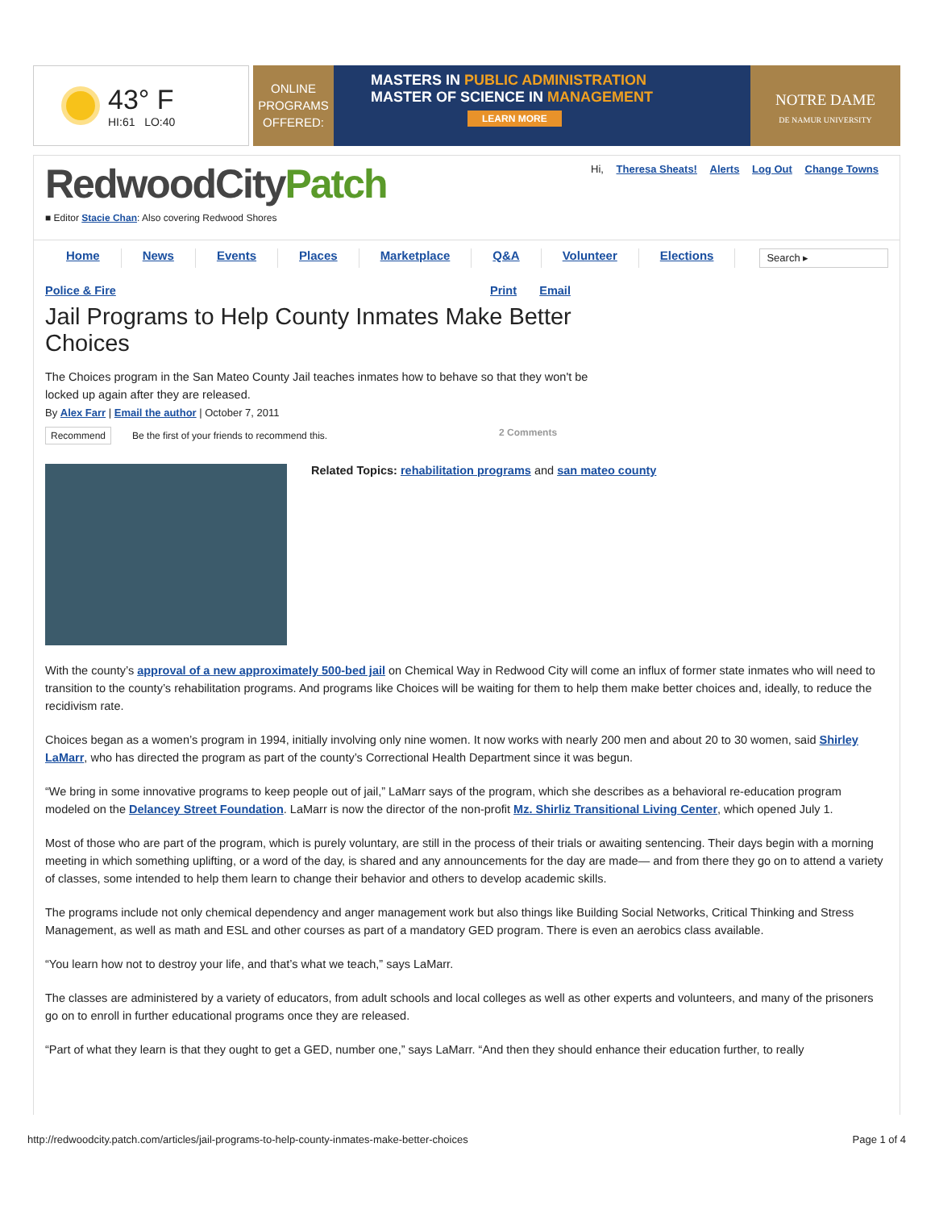43° F
HI:61 LO:40
ONLINE
PROGRAMS
OFFERED:
MASTERS IN PUBLIC ADMINISTRATION
MASTER OF SCIENCE IN MANAGEMENT
LEARN MORE
NOTRE DAME
DE NAMUR UNIVERSITY
Hi, Theresa Sheats! Alerts Log Out Change Towns
RedwoodCityPatch
■ Editor Stacie Chan: Also covering Redwood Shores
Home News Events Places Marketplace Q&A Volunteer Elections
Search ▸
Police & Fire Print Email
Jail Programs to Help County Inmates Make Better Choices
The Choices program in the San Mateo County Jail teaches inmates how to behave so that they won't be locked up again after they are released.
By Alex Farr | Email the author | October 7, 2011
Recommend Be the first of your friends to recommend this. 2 Comments
Related Topics: rehabilitation programs and san mateo county
With the county’s approval of a new approximately 500-bed jail on Chemical Way in Redwood City will come an influx of former state inmates who will need to transition to the county’s rehabilitation programs. And programs like Choices will be waiting for them to help them make better choices and, ideally, to reduce the recidivism rate.
Choices began as a women’s program in 1994, initially involving only nine women. It now works with nearly 200 men and about 20 to 30 women, said Shirley LaMarr, who has directed the program as part of the county’s Correctional Health Department since it was begun.
“We bring in some innovative programs to keep people out of jail,” LaMarr says of the program, which she describes as a behavioral re-education program modeled on the Delancey Street Foundation. LaMarr is now the director of the non-profit Mz. Shirliz Transitional Living Center, which opened July 1.
Most of those who are part of the program, which is purely voluntary, are still in the process of their trials or awaiting sentencing. Their days begin with a morning meeting in which something uplifting, or a word of the day, is shared and any announcements for the day are made— and from there they go on to attend a variety of classes, some intended to help them learn to change their behavior and others to develop academic skills.
The programs include not only chemical dependency and anger management work but also things like Building Social Networks, Critical Thinking and Stress Management, as well as math and ESL and other courses as part of a mandatory GED program. There is even an aerobics class available.
“You learn how not to destroy your life, and that’s what we teach,” says LaMarr.
The classes are administered by a variety of educators, from adult schools and local colleges as well as other experts and volunteers, and many of the prisoners go on to enroll in further educational programs once they are released.
“Part of what they learn is that they ought to get a GED, number one,” says LaMarr. “And then they should enhance their education further, to really
http://redwoodcity.patch.com/articles/jail-programs-to-help-county-inmates-make-better-choices Page 1 of 4